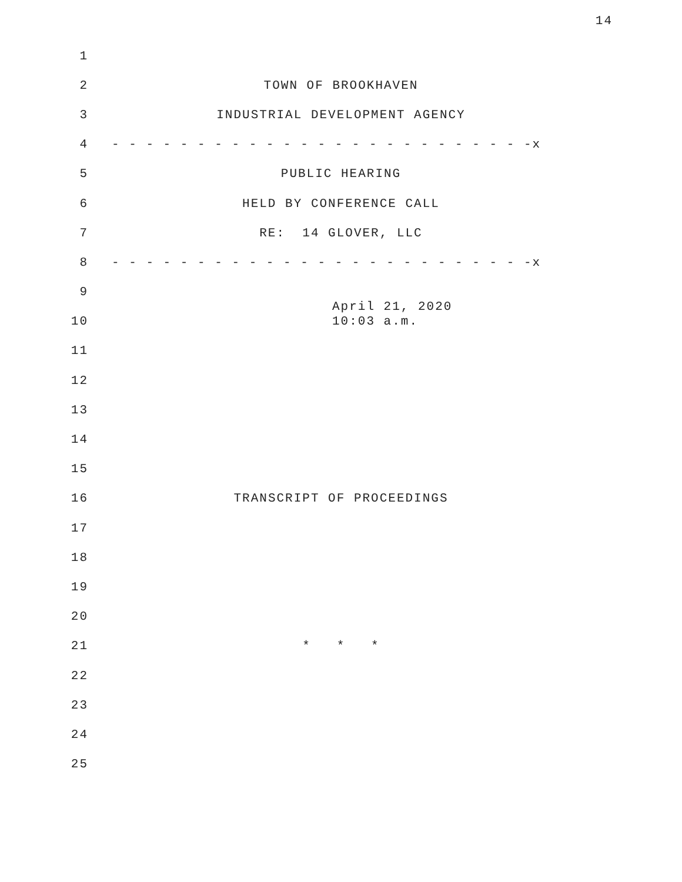14
1
2
TOWN OF BROOKHAVEN
3
INDUSTRIAL DEVELOPMENT AGENCY
4
- - - - - - - - - - - - - - - - - - - - - - - - -x
5
PUBLIC HEARING
6
HELD BY CONFERENCE CALL
7
RE: 14 GLOVER, LLC
8
- - - - - - - - - - - - - - - - - - - - - - - - -x
9
10
April 21, 2020
10:03 a.m.
11
12
13
14
15
16
TRANSCRIPT OF PROCEEDINGS
17
18
19
20
21
* * *
22
23
24
25